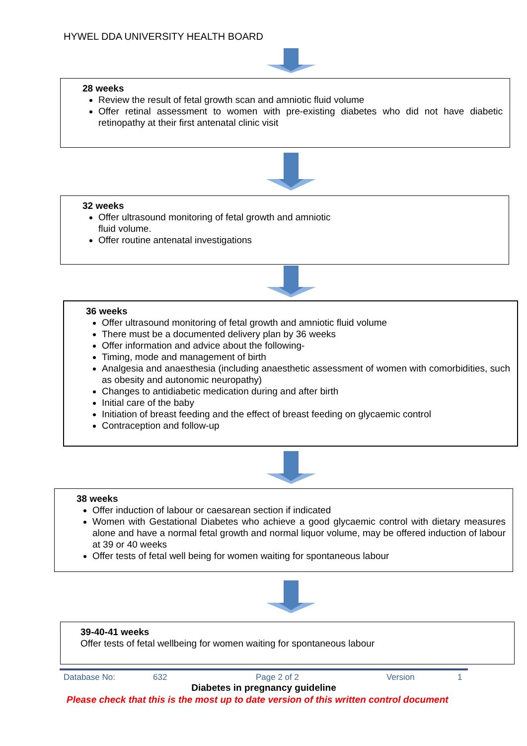HYWEL DDA UNIVERSITY HEALTH BOARD
28 weeks
Review the result of fetal growth scan and amniotic fluid volume
Offer retinal assessment to women with pre-existing diabetes who did not have diabetic retinopathy at their first antenatal clinic visit
32 weeks
Offer ultrasound monitoring of fetal growth and amniotic
fluid volume.
Offer routine antenatal investigations
36 weeks
Offer ultrasound monitoring of fetal growth and amniotic fluid volume
There must be a documented delivery plan by 36 weeks
Offer information and advice about the following-
Timing, mode and management of birth
Analgesia and anaesthesia (including anaesthetic assessment of women with comorbidities, such as obesity and autonomic neuropathy)
Changes to antidiabetic medication during and after birth
Initial care of the baby
Initiation of breast feeding and the effect of breast feeding on glycaemic control
Contraception and follow-up
38 weeks
Offer induction of labour or caesarean section if indicated
Women with Gestational Diabetes who achieve a good glycaemic control with dietary measures alone and have a normal fetal growth and normal liquor volume, may be offered induction of labour at 39 or 40 weeks
Offer tests of fetal well being for women waiting for spontaneous labour
39-40-41 weeks
Offer tests of fetal wellbeing for women waiting for spontaneous labour
Database No: 632 Page 2 of 2 Version 1
Diabetes in pregnancy guideline
Please check that this is the most up to date version of this written control document